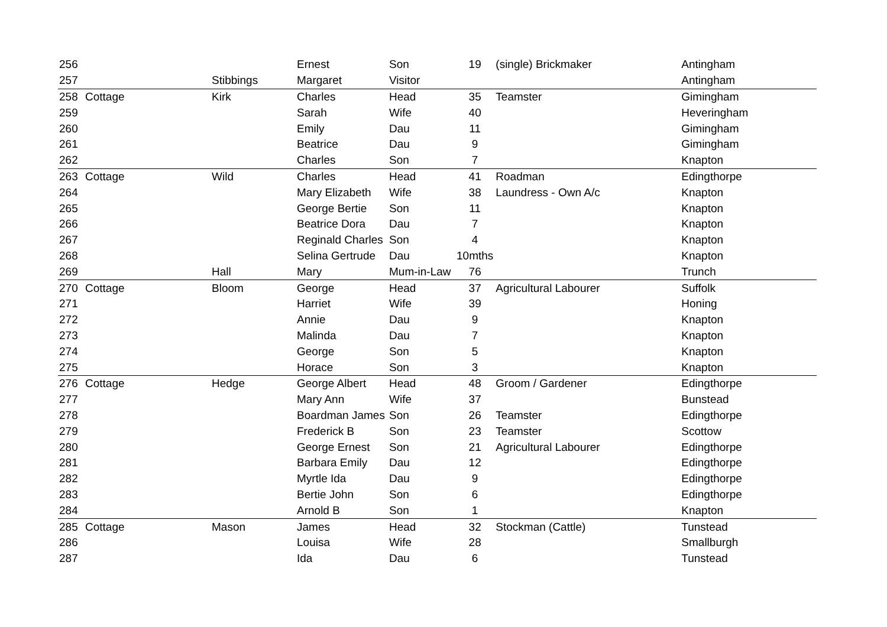| 256 | | | Ernest | Son | 19 | (single) Brickmaker | Antingham |
| 257 | | Stibbings | Margaret | Visitor | | | Antingham |
| 258 | Cottage | Kirk | Charles | Head | 35 | Teamster | Gimingham |
| 259 | | | Sarah | Wife | 40 | | Heveringham |
| 260 | | | Emily | Dau | 11 | | Gimingham |
| 261 | | | Beatrice | Dau | 9 | | Gimingham |
| 262 | | | Charles | Son | 7 | | Knapton |
| 263 | Cottage | Wild | Charles | Head | 41 | Roadman | Edingthorpe |
| 264 | | | Mary Elizabeth | Wife | 38 | Laundress - Own A/c | Knapton |
| 265 | | | George Bertie | Son | 11 | | Knapton |
| 266 | | | Beatrice Dora | Dau | 7 | | Knapton |
| 267 | | | Reginald Charles | Son | 4 | | Knapton |
| 268 | | | Selina Gertrude | Dau | 10mths | | Knapton |
| 269 | | Hall | Mary | Mum-in-Law | 76 | | Trunch |
| 270 | Cottage | Bloom | George | Head | 37 | Agricultural Labourer | Suffolk |
| 271 | | | Harriet | Wife | 39 | | Honing |
| 272 | | | Annie | Dau | 9 | | Knapton |
| 273 | | | Malinda | Dau | 7 | | Knapton |
| 274 | | | George | Son | 5 | | Knapton |
| 275 | | | Horace | Son | 3 | | Knapton |
| 276 | Cottage | Hedge | George Albert | Head | 48 | Groom / Gardener | Edingthorpe |
| 277 | | | Mary Ann | Wife | 37 | | Bunstead |
| 278 | | | Boardman James | Son | 26 | Teamster | Edingthorpe |
| 279 | | | Frederick B | Son | 23 | Teamster | Scottow |
| 280 | | | George Ernest | Son | 21 | Agricultural Labourer | Edingthorpe |
| 281 | | | Barbara Emily | Dau | 12 | | Edingthorpe |
| 282 | | | Myrtle Ida | Dau | 9 | | Edingthorpe |
| 283 | | | Bertie John | Son | 6 | | Edingthorpe |
| 284 | | | Arnold B | Son | 1 | | Knapton |
| 285 | Cottage | Mason | James | Head | 32 | Stockman (Cattle) | Tunstead |
| 286 | | | Louisa | Wife | 28 | | Smallburgh |
| 287 | | | Ida | Dau | 6 | | Tunstead |